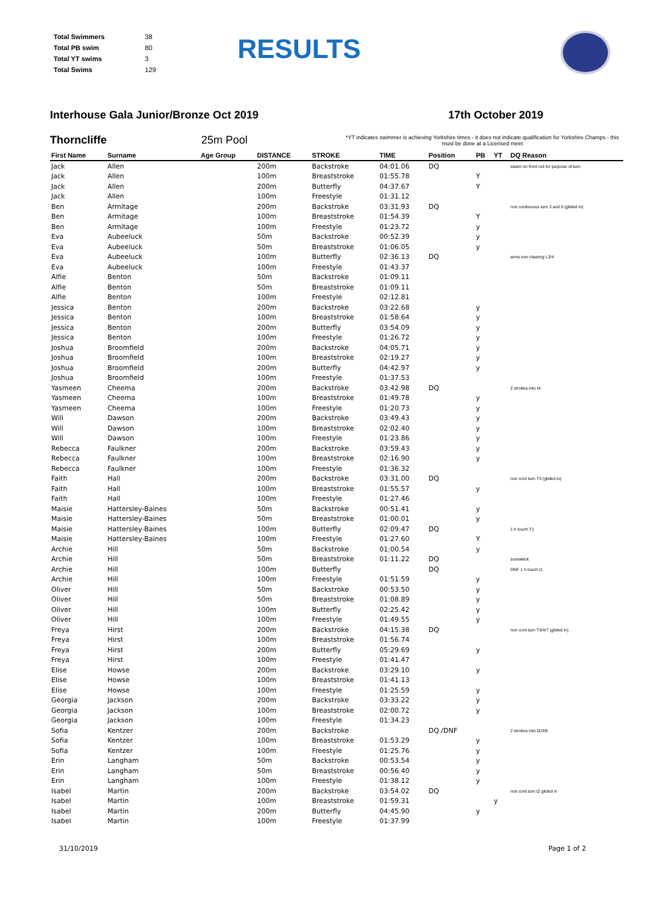| Total Swimmers | 38 |
| Total PB swim | 80 |
| Total YT swims | 3 |
| Total Swims | 129 |
RESULTS
Interhouse Gala Junior/Bronze Oct 2019 17th October 2019
Thorncliffe 25m Pool *YT indicates swimmer is achieving Yorkshire times - it does not indicate qualification for Yorkshire Champs - this must be done at a Licensed meet
| First Name | Surname | Age Group | DISTANCE | STROKE | TIME | Position | PB | YT | DQ Reason |
| --- | --- | --- | --- | --- | --- | --- | --- | --- | --- |
| Jack | Allen | | 200m | Backstroke | 04:01.06 | DQ | | | swam on front not for purpose of turn |
| Jack | Allen | | 100m | Breaststroke | 01:55.78 | | Y | | |
| Jack | Allen | | 200m | Butterfly | 04:37.67 | | Y | | |
| Jack | Allen | | 100m | Freestyle | 01:31.12 | | | | |
| Ben | Armitage | | 200m | Backstroke | 03:31.93 | DQ | | | non continuous turn 3 and 5 (glided in) |
| Ben | Armitage | | 100m | Breaststroke | 01:54.39 | | Y | | |
| Ben | Armitage | | 100m | Freestyle | 01:23.72 | | y | | |
| Eva | Aubeeluck | | 50m | Backstroke | 00:52.39 | | y | | |
| Eva | Aubeeluck | | 50m | Breaststroke | 01:06.05 | | y | | |
| Eva | Aubeeluck | | 100m | Butterfly | 02:36.13 | DQ | | | arms non clearing L3/4 |
| Eva | Aubeeluck | | 100m | Freestyle | 01:43.37 | | | | |
| Alfie | Benton | | 50m | Backstroke | 01:09.11 | | | | |
| Alfie | Benton | | 50m | Breaststroke | 01:09.11 | | | | |
| Alfie | Benton | | 100m | Freestyle | 02:12.81 | | | | |
| Jessica | Benton | | 200m | Backstroke | 03:22.68 | | y | | |
| Jessica | Benton | | 100m | Breaststroke | 01:58.64 | | y | | |
| Jessica | Benton | | 200m | Butterfly | 03:54.09 | | y | | |
| Jessica | Benton | | 100m | Freestyle | 01:26.72 | | y | | |
| Joshua | Broomfield | | 200m | Backstroke | 04:05.71 | | y | | |
| Joshua | Broomfield | | 100m | Breaststroke | 02:19.27 | | y | | |
| Joshua | Broomfield | | 200m | Butterfly | 04:42.97 | | y | | |
| Joshua | Broomfield | | 100m | Freestyle | 01:37.53 | | | | |
| Yasmeen | Cheema | | 200m | Backstroke | 03:42.98 | DQ | | | 2 strokes into t4 |
| Yasmeen | Cheema | | 100m | Breaststroke | 01:49.78 | | y | | |
| Yasmeen | Cheema | | 100m | Freestyle | 01:20.73 | | y | | |
| Will | Dawson | | 200m | Backstroke | 03:49.43 | | y | | |
| Will | Dawson | | 100m | Breaststroke | 02:02.40 | | y | | |
| Will | Dawson | | 100m | Freestyle | 01:23.86 | | y | | |
| Rebecca | Faulkner | | 200m | Backstroke | 03:59.43 | | y | | |
| Rebecca | Faulkner | | 100m | Breaststroke | 02:16.90 | | y | | |
| Rebecca | Faulkner | | 100m | Freestyle | 01:36.32 | | | | |
| Faith | Hall | | 200m | Backstroke | 03:31.00 | DQ | | | non cont turn T3 (glided in) |
| Faith | Hall | | 100m | Breaststroke | 01:55.57 | | y | | |
| Faith | Hall | | 100m | Freestyle | 01:27.46 | | | | |
| Maisie | Hattersley-Baines | | 50m | Backstroke | 00:51.41 | | y | | |
| Maisie | Hattersley-Baines | | 50m | Breaststroke | 01:00.01 | | y | | |
| Maisie | Hattersley-Baines | | 100m | Butterfly | 02:09.47 | DQ | | | 1 h touch T1 |
| Maisie | Hattersley-Baines | | 100m | Freestyle | 01:27.60 | | Y | | |
| Archie | Hill | | 50m | Backstroke | 01:00.54 | | y | | |
| Archie | Hill | | 50m | Breaststroke | 01:11.22 | DQ | | | screwkick |
| Archie | Hill | | 100m | Butterfly | | DQ | | | DNF 1 h touch t1 |
| Archie | Hill | | 100m | Freestyle | 01:51.59 | | y | | |
| Oliver | Hill | | 50m | Backstroke | 00:53.50 | | y | | |
| Oliver | Hill | | 50m | Breaststroke | 01:08.89 | | y | | |
| Oliver | Hill | | 100m | Butterfly | 02:25.42 | | y | | |
| Oliver | Hill | | 100m | Freestyle | 01:49.55 | | y | | |
| Freya | Hirst | | 200m | Backstroke | 04:15.38 | DQ | | | non cont turn T3/4/7 (glided in) |
| Freya | Hirst | | 100m | Breaststroke | 01:56.74 | | | | |
| Freya | Hirst | | 200m | Butterfly | 05:29.69 | | y | | |
| Freya | Hirst | | 100m | Freestyle | 01:41.47 | | | | |
| Elise | Howse | | 200m | Backstroke | 03:29.10 | | y | | |
| Elise | Howse | | 100m | Breaststroke | 01:41.13 | | | | |
| Elise | Howse | | 100m | Freestyle | 01:25.59 | | y | | |
| Georgia | Jackson | | 200m | Backstroke | 03:33.22 | | y | | |
| Georgia | Jackson | | 100m | Breaststroke | 02:00.72 | | y | | |
| Georgia | Jackson | | 100m | Freestyle | 01:34.23 | | | | |
| Sofia | Kentzer | | 200m | Backstroke | | DQ /DNF | | | 2 strokes into t2/3/6 |
| Sofia | Kentzer | | 100m | Breaststroke | 01:53.29 | | y | | |
| Sofia | Kentzer | | 100m | Freestyle | 01:25.76 | | y | | |
| Erin | Langham | | 50m | Backstroke | 00:53.54 | | y | | |
| Erin | Langham | | 50m | Breaststroke | 00:56.40 | | y | | |
| Erin | Langham | | 100m | Freestyle | 01:38.12 | | y | | |
| Isabel | Martin | | 200m | Backstroke | 03:54.02 | DQ | | | non cont turn t2 glided in |
| Isabel | Martin | | 100m | Breaststroke | 01:59.31 | | | y | |
| Isabel | Martin | | 200m | Butterfly | 04:45.90 | | y | | |
| Isabel | Martin | | 100m | Freestyle | 01:37.99 | | | | |
31/10/2019 Page 1 of 2